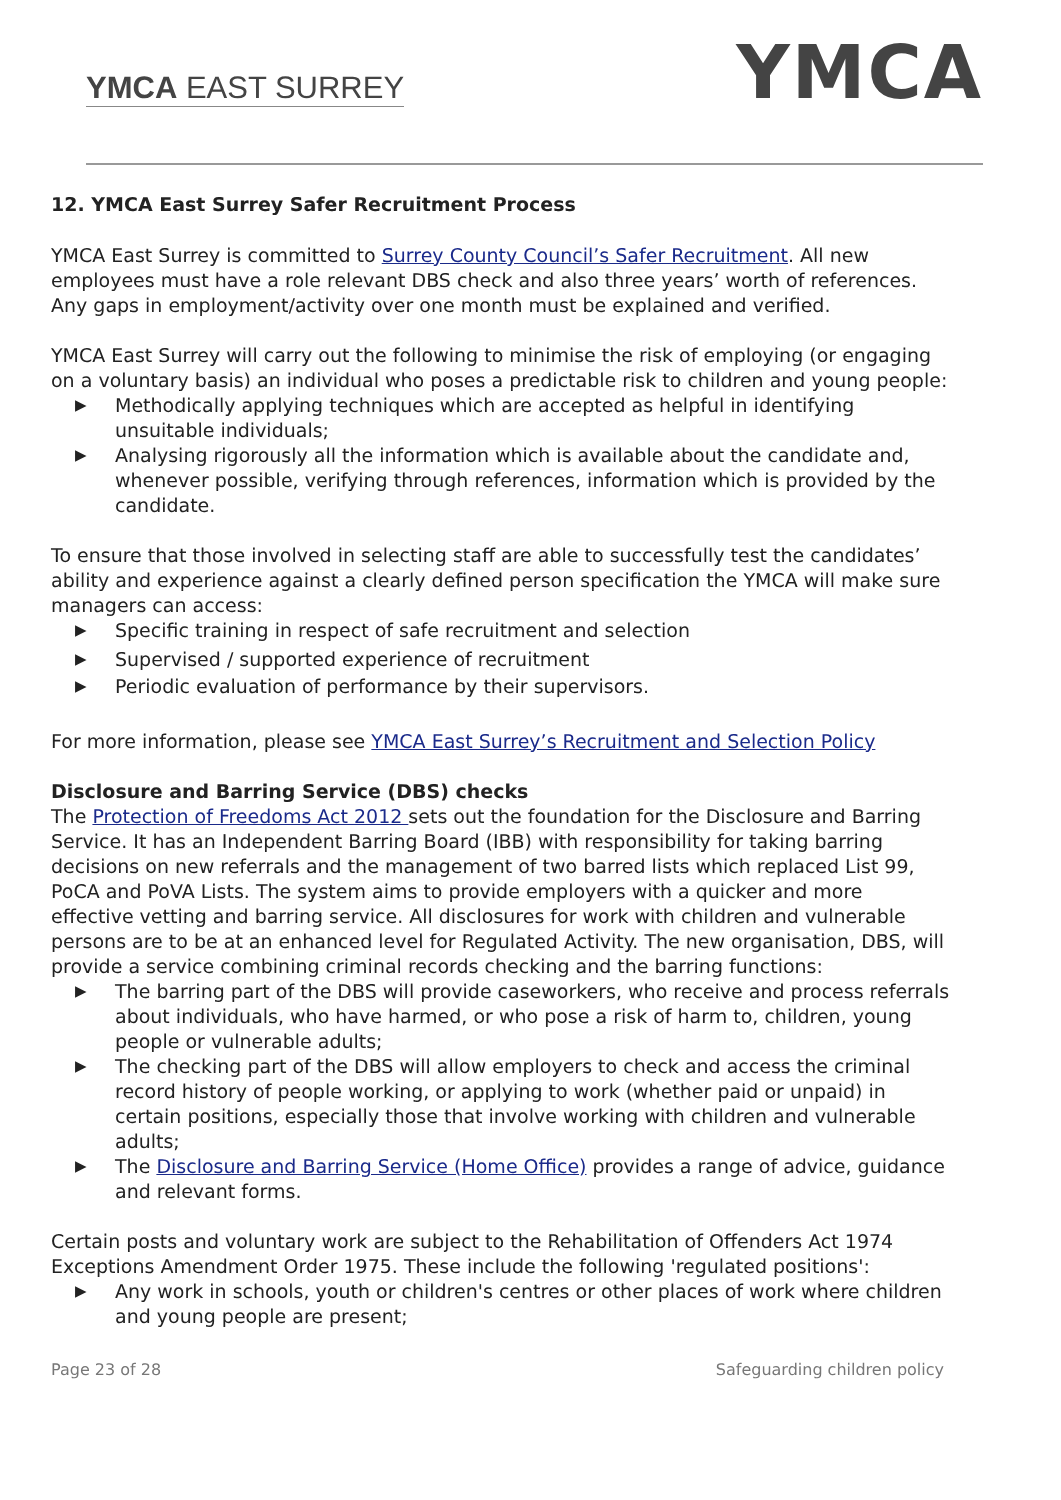YMCA EAST SURREY YMCA
12. YMCA East Surrey Safer Recruitment Process
YMCA East Surrey is committed to Surrey County Council’s Safer Recruitment. All new employees must have a role relevant DBS check and also three years’ worth of references. Any gaps in employment/activity over one month must be explained and verified.
YMCA East Surrey will carry out the following to minimise the risk of employing (or engaging on a voluntary basis) an individual who poses a predictable risk to children and young people:
▶ Methodically applying techniques which are accepted as helpful in identifying unsuitable individuals;
▶ Analysing rigorously all the information which is available about the candidate and, whenever possible, verifying through references, information which is provided by the candidate.
To ensure that those involved in selecting staff are able to successfully test the candidates’ ability and experience against a clearly defined person specification the YMCA will make sure managers can access:
▶ Specific training in respect of safe recruitment and selection
▶ Supervised / supported experience of recruitment
▶ Periodic evaluation of performance by their supervisors.
For more information, please see YMCA East Surrey’s Recruitment and Selection Policy
Disclosure and Barring Service (DBS) checks
The Protection of Freedoms Act 2012 sets out the foundation for the Disclosure and Barring Service. It has an Independent Barring Board (IBB) with responsibility for taking barring decisions on new referrals and the management of two barred lists which replaced List 99, PoCA and PoVA Lists. The system aims to provide employers with a quicker and more effective vetting and barring service. All disclosures for work with children and vulnerable persons are to be at an enhanced level for Regulated Activity. The new organisation, DBS, will provide a service combining criminal records checking and the barring functions:
▶ The barring part of the DBS will provide caseworkers, who receive and process referrals about individuals, who have harmed, or who pose a risk of harm to, children, young people or vulnerable adults;
▶ The checking part of the DBS will allow employers to check and access the criminal record history of people working, or applying to work (whether paid or unpaid) in certain positions, especially those that involve working with children and vulnerable adults;
▶ The Disclosure and Barring Service (Home Office) provides a range of advice, guidance and relevant forms.
Certain posts and voluntary work are subject to the Rehabilitation of Offenders Act 1974 Exceptions Amendment Order 1975. These include the following 'regulated positions':
▶ Any work in schools, youth or children's centres or other places of work where children and young people are present;
Page 23 of 28 Safeguarding children policy